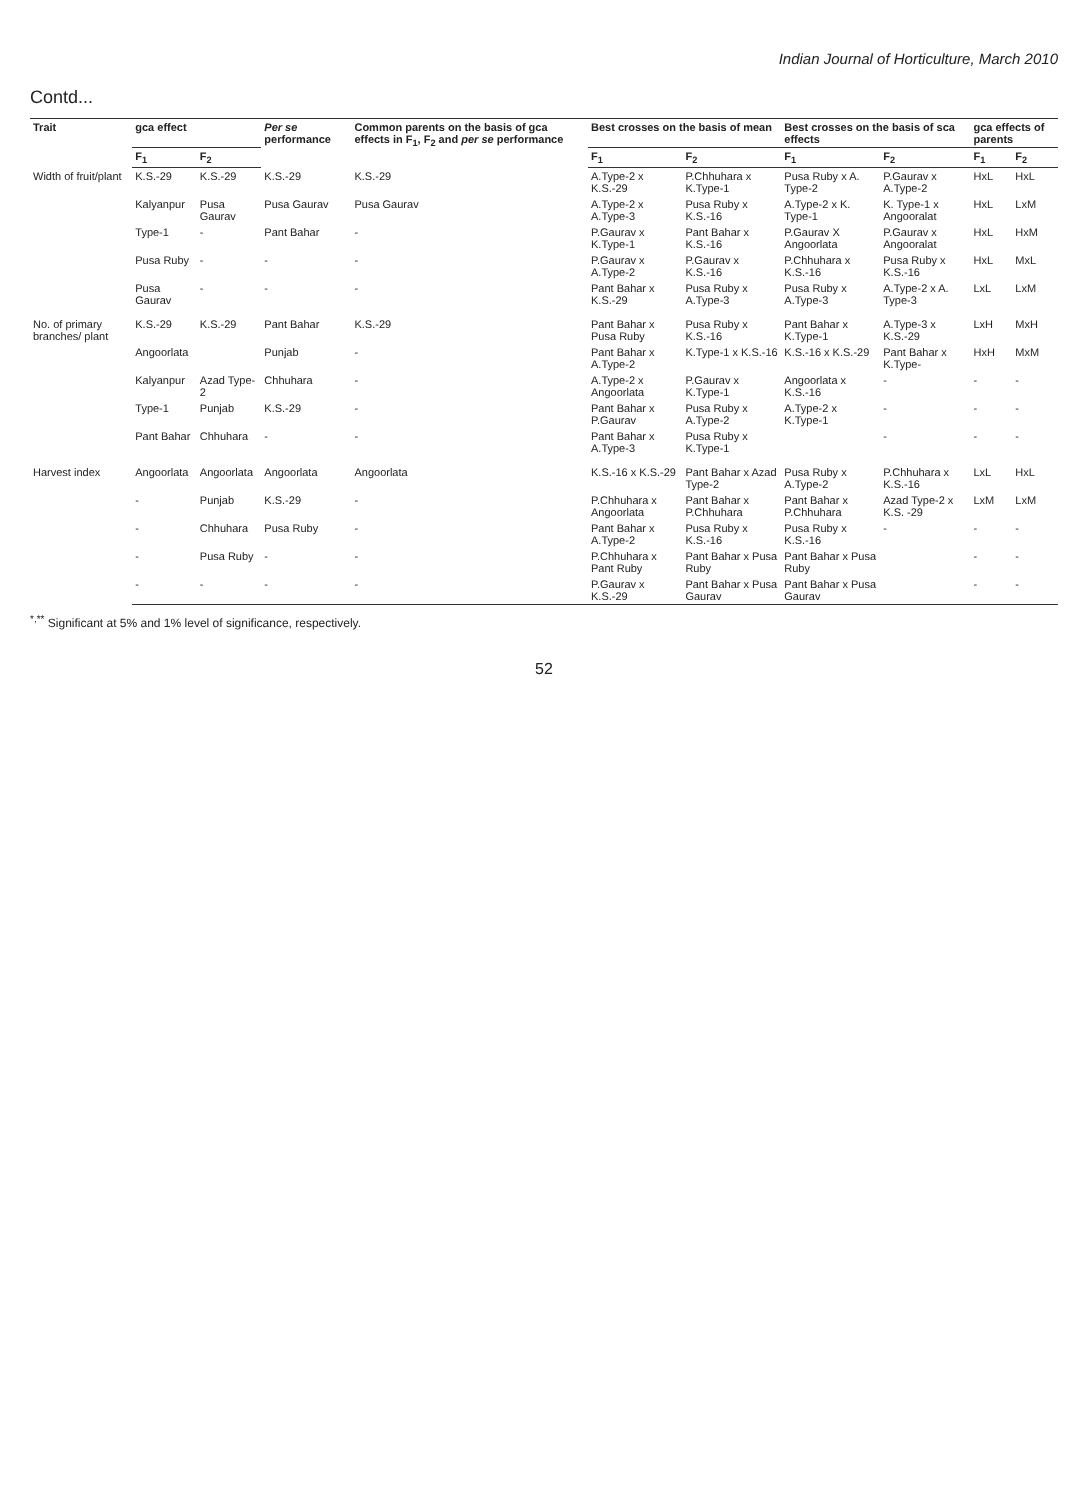Indian Journal of Horticulture, March 2010
Contd...
| Trait | gca effect | | Per se performance | Common parents on the basis of gca effects in F<sub>1</sub>, F<sub>2</sub> and per se performance | Best crosses on the basis of mean | | Best crosses on the basis of sca effects | | gca effects of parents | |
| --- | --- | --- | --- | --- | --- | --- | --- | --- | --- | --- |
| | F<sub>1</sub> | F<sub>2</sub> | | | F<sub>1</sub> | F<sub>2</sub> | F<sub>1</sub> | F<sub>2</sub> | F<sub>1</sub> | F<sub>2</sub> |
| Width of fruit/plant | K.S.-29 | K.S.-29 | K.S.-29 | K.S.-29 | A.Type-2 x K.S.-29 | P.Chhuhara x K.Type-1 | Pusa Ruby x A. Type-2 | P.Gaurav x A.Type-2 | HxL | HxL |
| | Kalyanpur | Pusa Gaurav | Pusa Gaurav | Pusa Gaurav | A.Type-2 x A.Type-3 | Pusa Ruby x K.S.-16 | A.Type-2 x K. Type-1 | K. Type-1 x Angooralat | HxL | LxM |
| | Type-1 | - | Pant Bahar | - | P.Gaurav x K.Type-1 | Pant Bahar x K.S.-16 | P.Gaurav X Angoorlata | P.Gaurav x Angooralat | HxL | HxM |
| | Pusa Ruby | - | - | - | P.Gaurav x A.Type-2 | P.Gaurav x K.S.-16 | P.Chhuhara x K.S.-16 | Pusa Ruby x K.S.-16 | HxL | MxL |
| | Pusa Gaurav | - | - | - | Pant Bahar x K.S.-29 | Pusa Ruby x A.Type-3 | Pusa Ruby x A.Type-3 | A.Type-2 x A. Type-3 | LxL | LxM |
| No. of primary branches/ plant | K.S.-29 | K.S.-29 | Pant Bahar | K.S.-29 | Pant Bahar x Pusa Ruby | Pusa Ruby x K.S.-16 | Pant Bahar x K.Type-1 | A.Type-3 x K.S.-29 | LxH | MxH |
| | Angoorlata | | Punjab | - | Pant Bahar x A.Type-2 | K.Type-1 x K.S.-16 | K.S.-16 x K.S.-29 | Pant Bahar x K.Type- | HxH | MxM |
| | Kalyanpur | Azad Type-2 | Chhuhara | - | A.Type-2 x Angoorlata | P.Gaurav x K.Type-1 | Angoorlata x K.S.-16 | - | - | - |
| | Type-1 | Punjab | K.S.-29 | - | Pant Bahar x P.Gaurav | Pusa Ruby x A.Type-2 | A.Type-2 x K.Type-1 | - | - | - |
| | Pant Bahar | Chhuhara | - | - | Pant Bahar x A.Type-3 | Pusa Ruby x K.Type-1 | | - | - | - |
| Harvest index | Angoorlata | Angoorlata | Angoorlata | Angoorlata | K.S.-16 x K.S.-29 | Pant Bahar x Azad Type-2 | Pusa Ruby x A.Type-2 | P.Chhuhara x K.S.-16 | LxL | HxL |
| | - | Punjab | K.S.-29 | - | P.Chhuhara x Angoorlata | Pant Bahar x P.Chhuhara | Pant Bahar x P.Chhuhara | Azad Type-2 x K.S. -29 | LxM | LxM |
| | - | Chhuhara | Pusa Ruby | - | Pant Bahar x A.Type-2 | Pusa Ruby x K.S.-16 | Pusa Ruby x K.S.-16 | - | - | - |
| | - | Pusa Ruby | - | - | P.Chhuhara x Pant Ruby | Pant Bahar x Pusa Ruby | Pant Bahar x Pusa Ruby | | - | - |
| | - | - | - | - | P.Gaurav x K.S.-29 | Pant Bahar x Pusa Gaurav | Pant Bahar x Pusa Gaurav | | - | - |
<sup>*,**</sup> Significant at 5% and 1% level of significance, respectively.
52